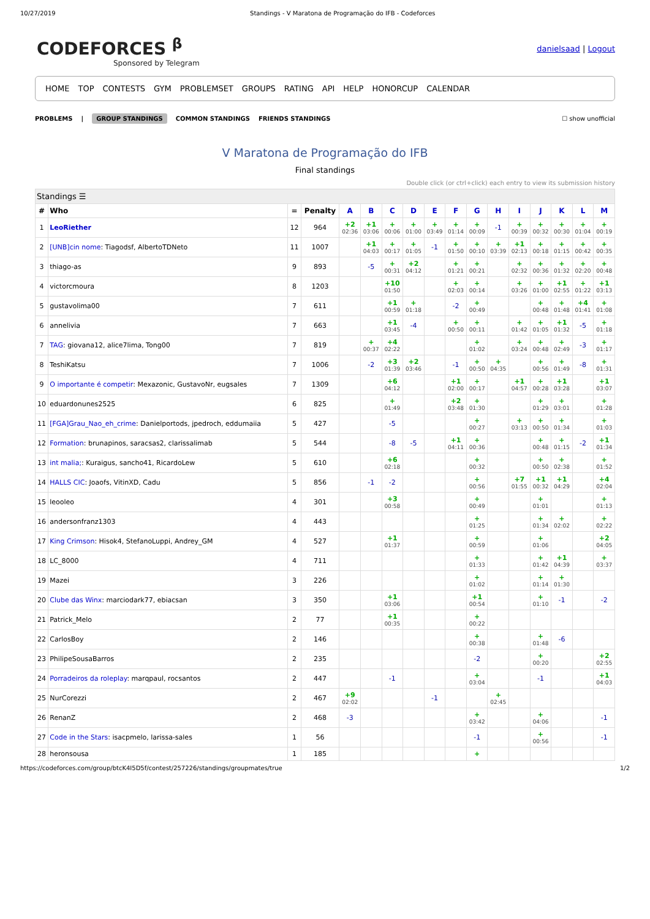10/27/2019 Standings - V Maratona de Programação do IFB - Codeforces
CODEFORCES <sup>β</sup>
Sponsored by Telegram
danielsaad | Logout
HOME TOP CONTESTS GYM PROBLEMSET GROUPS RATING API HELP HONORCUP CALENDAR
PROBLEMS | GROUP STANDINGS COMMON STANDINGS FRIENDS STANDINGS ☐ show unofficial
V Maratona de Programação do IFB
Final standings
Double click (or ctrl+click) each entry to view its submission history
| Standings ☰ | | | | | | | | | | | | | | | | |
| --- | --- | --- | --- | --- | --- | --- | --- | --- | --- | --- | --- | --- | --- | --- | --- | --- |
| # | Who | = | Penalty | A | B | C | D | E | F | G | H | I | J | K | L | M |
| 1 | LeoRiether | 12 | 964 | +2 02:36 | +1 03:06 | + 00:06 | + 01:00 | + 03:49 | + 01:14 | + 00:09 | -1 | + 00:39 | + 00:32 | + 00:30 | + 01:04 | + 00:19 |
| 2 | [UNB]cin nome : Tiagodsf, AlbertoTDNeto | 11 | 1007 | | +1 04:03 | + 00:17 | + 01:05 | -1 | + 01:50 | + 00:10 | + 03:39 | +1 02:13 | + 00:18 | + 01:15 | + 00:42 | + 00:35 |
| 3 | thiago-as | 9 | 893 | | -5 | + 00:31 | +2 04:12 | | + 01:21 | + 00:21 | | + 02:32 | + 00:36 | + 01:32 | + 02:20 | + 00:48 |
| 4 | victorcmoura | 8 | 1203 | | | +10 01:50 | | | + 02:03 | + 00:14 | | + 03:26 | + 01:00 | +1 02:55 | + 01:22 | +1 03:13 |
| 5 | gustavolima00 | 7 | 611 | | | +1 00:59 | + 01:18 | | -2 | + 00:49 | | | + 00:48 | + 01:48 | +4 01:41 | + 01:08 |
| 6 | annelivia | 7 | 663 | | | +1 03:45 | -4 | | + 00:50 | + 00:11 | | + 01:42 | + 01:05 | +1 01:32 | -5 | + 01:18 |
| 7 | TAG : giovana12, alice7lima, Tong00 | 7 | 819 | | + 00:37 | +4 02:22 | | | | + 01:02 | | + 03:24 | + 00:48 | + 02:49 | -3 | + 01:17 |
| 8 | TeshiKatsu | 7 | 1006 | | -2 | +3 01:39 | +2 03:46 | | -1 | + 00:50 | + 04:35 | | + 00:56 | + 01:49 | -8 | + 01:31 |
| 9 | O importante é competir : Mexazonic, GustavoNr, eugsales | 7 | 1309 | | | +6 04:12 | | | +1 02:00 | + 00:17 | | +1 04:57 | + 00:28 | +1 03:28 | | +1 03:07 |
| 10 | eduardonunes2525 | 6 | 825 | | | + 01:49 | | | +2 03:48 | + 01:30 | | | + 01:29 | + 03:01 | | + 01:28 |
| 11 | [FGA]Grau_Nao_eh_crime : Danielportods, jpedroch, eddumaiia | 5 | 427 | | | -5 | | | | + 00:27 | | + 03:13 | + 00:50 | + 01:34 | | + 01:03 |
| 12 | Formation : brunapinos, saracsas2, clarissalimab | 5 | 544 | | | -8 | -5 | | +1 04:11 | + 00:36 | | | + 00:48 | + 01:15 | -2 | +1 01:34 |
| 13 | int malia; : Kuraigus, sancho41, RicardoLew | 5 | 610 | | | +6 02:18 | | | | + 00:32 | | | + 00:50 | + 02:38 | | + 01:52 |
| 14 | HALLS CIC : Joaofs, VitinXD, Cadu | 5 | 856 | | -1 | -2 | | | | + 00:56 | | +7 01:55 | +1 00:32 | +1 04:29 | | +4 02:04 |
| 15 | leooleo | 4 | 301 | | | +3 00:58 | | | | + 00:49 | | | + 01:01 | | | + 01:13 |
| 16 | andersonfranz1303 | 4 | 443 | | | | | | | + 01:25 | | | + 01:34 | + 02:02 | | + 02:22 |
| 17 | King Crimson : Hisok4, StefanoLuppi, Andrey_GM | 4 | 527 | | | +1 01:37 | | | | + 00:59 | | | + 01:06 | | | +2 04:05 |
| 18 | LC_8000 | 4 | 711 | | | | | | | + 01:33 | | | + 01:42 | +1 04:39 | | + 03:37 |
| 19 | Mazei | 3 | 226 | | | | | | | + 01:02 | | | + 01:14 | + 01:30 | | |
| 20 | Clube das Winx : marciodark77, ebiacsan | 3 | 350 | | | +1 03:06 | | | | +1 00:54 | | | + 01:10 | -1 | | -2 |
| 21 | Patrick_Melo | 2 | 77 | | | +1 00:35 | | | | + 00:22 | | | | | | |
| 22 | CarlosBoy | 2 | 146 | | | | | | | + 00:38 | | | + 01:48 | -6 | | |
| 23 | PhilipeSousaBarros | 2 | 235 | | | | | | | -2 | | | + 00:20 | | | +2 02:55 |
| 24 | Porradeiros da roleplay : marqpaul, rocsantos | 2 | 447 | | | -1 | | | | + 03:04 | | | -1 | | | +1 04:03 |
| 25 | NurCorezzi | 2 | 467 | +9 02:02 | | | | -1 | | | + 02:45 | | | | | |
| 26 | RenanZ | 2 | 468 | -3 | | | | | | + 03:42 | | | + 04:06 | | | -1 |
| 27 | Code in the Stars : isacpmelo, larissa-sales | 1 | 56 | | | | | | | -1 | | | + 00:56 | | | -1 |
| 28 | heronsousa | 1 | 185 | | | | | | | + | | | | | | |
https://codeforces.com/group/btcK4I5D5f/contest/257226/standings/groupmates/true 1/2